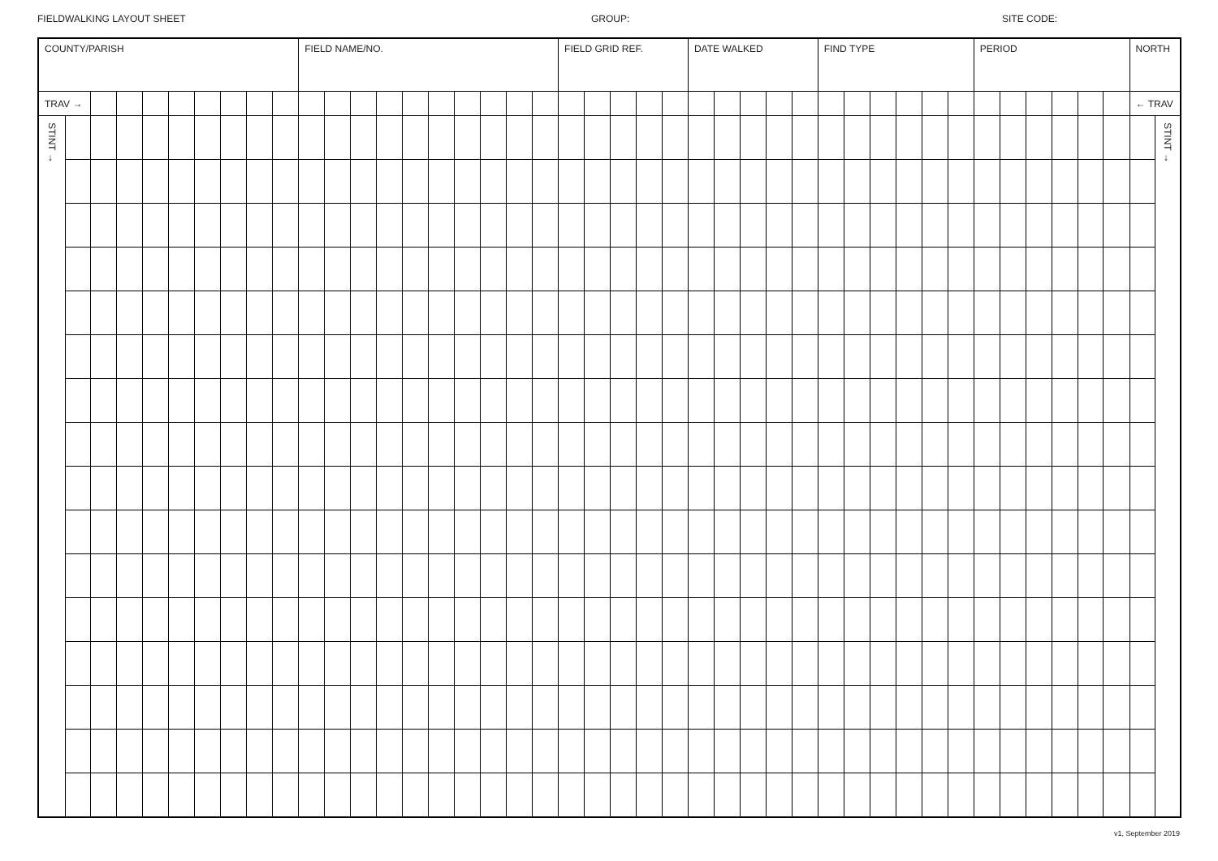FIELDWALKING LAYOUT SHEET GROUP: SITE CODE:
| COUNTY/PARISH | | | | | | | | | | FIELD NAME/NO. | | | | | | | | | | FIELD GRID REF. | | | | | DATE WALKED | | | | | FIND TYPE | | | | | | PERIOD | | | | | | NORTH | |
| TRAV → | | | | | | | | | | | | | | | | | | | | | | | | | | | | | | | | | | | | | | | | | | ← TRAV | |
| STINT → | | | | | | | | | | | | | | | | | | | | | | | | | | | | | | | | | | | | | | | | | | | STINT → |
v1, September 2019